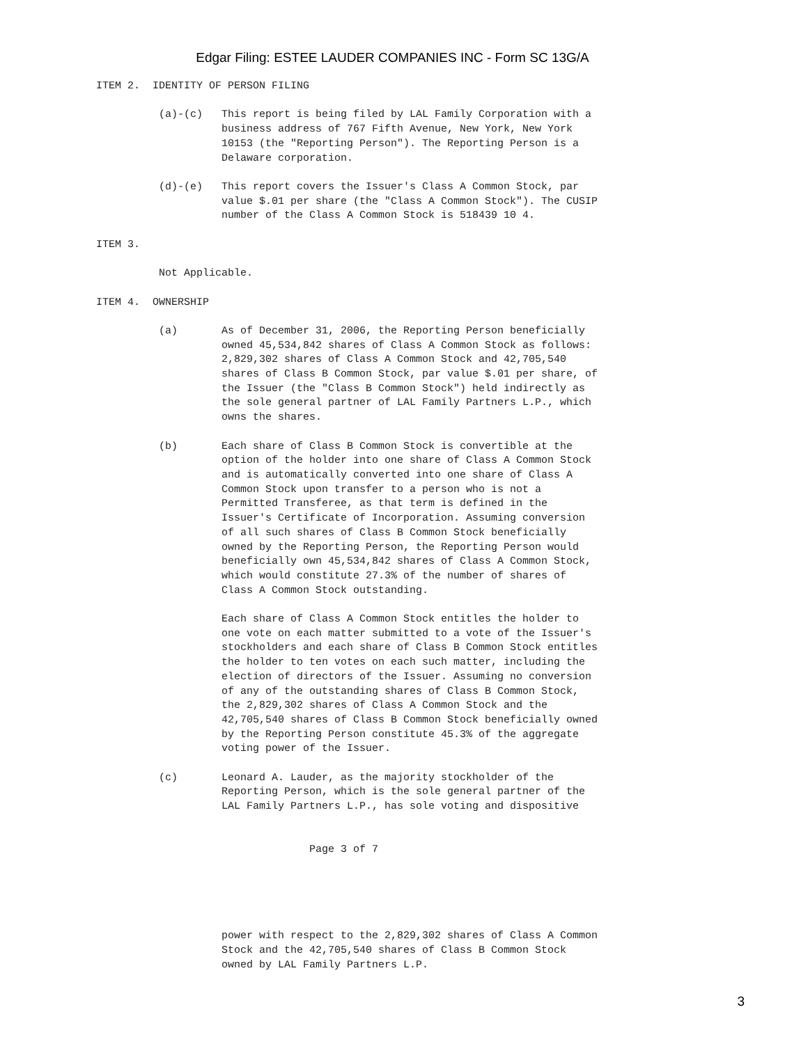Edgar Filing: ESTEE LAUDER COMPANIES INC - Form SC 13G/A
ITEM 2.  IDENTITY OF PERSON FILING

          (a)-(c)   This report is being filed by LAL Family Corporation with a
                    business address of 767 Fifth Avenue, New York, New York
                    10153 (the "Reporting Person"). The Reporting Person is a
                    Delaware corporation.

          (d)-(e)   This report covers the Issuer's Class A Common Stock, par
                    value $.01 per share (the "Class A Common Stock"). The CUSIP
                    number of the Class A Common Stock is 518439 10 4.

ITEM 3.

          Not Applicable.

ITEM 4.  OWNERSHIP

          (a)       As of December 31, 2006, the Reporting Person beneficially
                    owned 45,534,842 shares of Class A Common Stock as follows:
                    2,829,302 shares of Class A Common Stock and 42,705,540
                    shares of Class B Common Stock, par value $.01 per share, of
                    the Issuer (the "Class B Common Stock") held indirectly as
                    the sole general partner of LAL Family Partners L.P., which
                    owns the shares.

          (b)       Each share of Class B Common Stock is convertible at the
                    option of the holder into one share of Class A Common Stock
                    and is automatically converted into one share of Class A
                    Common Stock upon transfer to a person who is not a
                    Permitted Transferee, as that term is defined in the
                    Issuer's Certificate of Incorporation. Assuming conversion
                    of all such shares of Class B Common Stock beneficially
                    owned by the Reporting Person, the Reporting Person would
                    beneficially own 45,534,842 shares of Class A Common Stock,
                    which would constitute 27.3% of the number of shares of
                    Class A Common Stock outstanding.

                    Each share of Class A Common Stock entitles the holder to
                    one vote on each matter submitted to a vote of the Issuer's
                    stockholders and each share of Class B Common Stock entitles
                    the holder to ten votes on each such matter, including the
                    election of directors of the Issuer. Assuming no conversion
                    of any of the outstanding shares of Class B Common Stock,
                    the 2,829,302 shares of Class A Common Stock and the
                    42,705,540 shares of Class B Common Stock beneficially owned
                    by the Reporting Person constitute 45.3% of the aggregate
                    voting power of the Issuer.

          (c)       Leonard A. Lauder, as the majority stockholder of the
                    Reporting Person, which is the sole general partner of the
                    LAL Family Partners L.P., has sole voting and dispositive


                                  Page 3 of 7





                    power with respect to the 2,829,302 shares of Class A Common
                    Stock and the 42,705,540 shares of Class B Common Stock
                    owned by LAL Family Partners L.P.
3